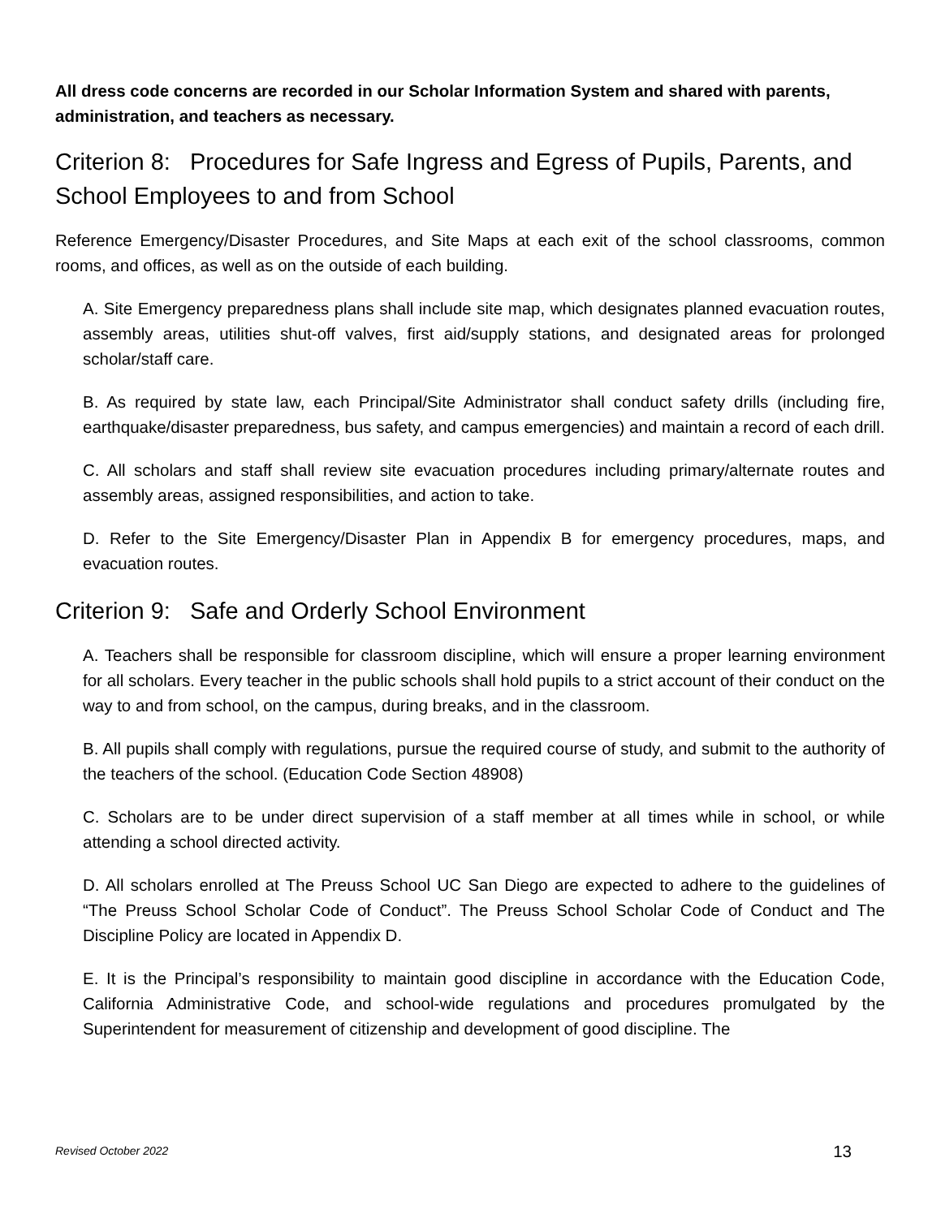All dress code concerns are recorded in our Scholar Information System and shared with parents, administration, and teachers as necessary.
Criterion 8: Procedures for Safe Ingress and Egress of Pupils, Parents, and School Employees to and from School
Reference Emergency/Disaster Procedures, and Site Maps at each exit of the school classrooms, common rooms, and offices, as well as on the outside of each building.
A. Site Emergency preparedness plans shall include site map, which designates planned evacuation routes, assembly areas, utilities shut-off valves, first aid/supply stations, and designated areas for prolonged scholar/staff care.
B. As required by state law, each Principal/Site Administrator shall conduct safety drills (including fire, earthquake/disaster preparedness, bus safety, and campus emergencies) and maintain a record of each drill.
C. All scholars and staff shall review site evacuation procedures including primary/alternate routes and assembly areas, assigned responsibilities, and action to take.
D. Refer to the Site Emergency/Disaster Plan in Appendix B for emergency procedures, maps, and evacuation routes.
Criterion 9: Safe and Orderly School Environment
A. Teachers shall be responsible for classroom discipline, which will ensure a proper learning environment for all scholars. Every teacher in the public schools shall hold pupils to a strict account of their conduct on the way to and from school, on the campus, during breaks, and in the classroom.
B. All pupils shall comply with regulations, pursue the required course of study, and submit to the authority of the teachers of the school. (Education Code Section 48908)
C. Scholars are to be under direct supervision of a staff member at all times while in school, or while attending a school directed activity.
D. All scholars enrolled at The Preuss School UC San Diego are expected to adhere to the guidelines of “The Preuss School Scholar Code of Conduct”. The Preuss School Scholar Code of Conduct and The Discipline Policy are located in Appendix D.
E. It is the Principal’s responsibility to maintain good discipline in accordance with the Education Code, California Administrative Code, and school-wide regulations and procedures promulgated by the Superintendent for measurement of citizenship and development of good discipline. The
Revised October 2022 13